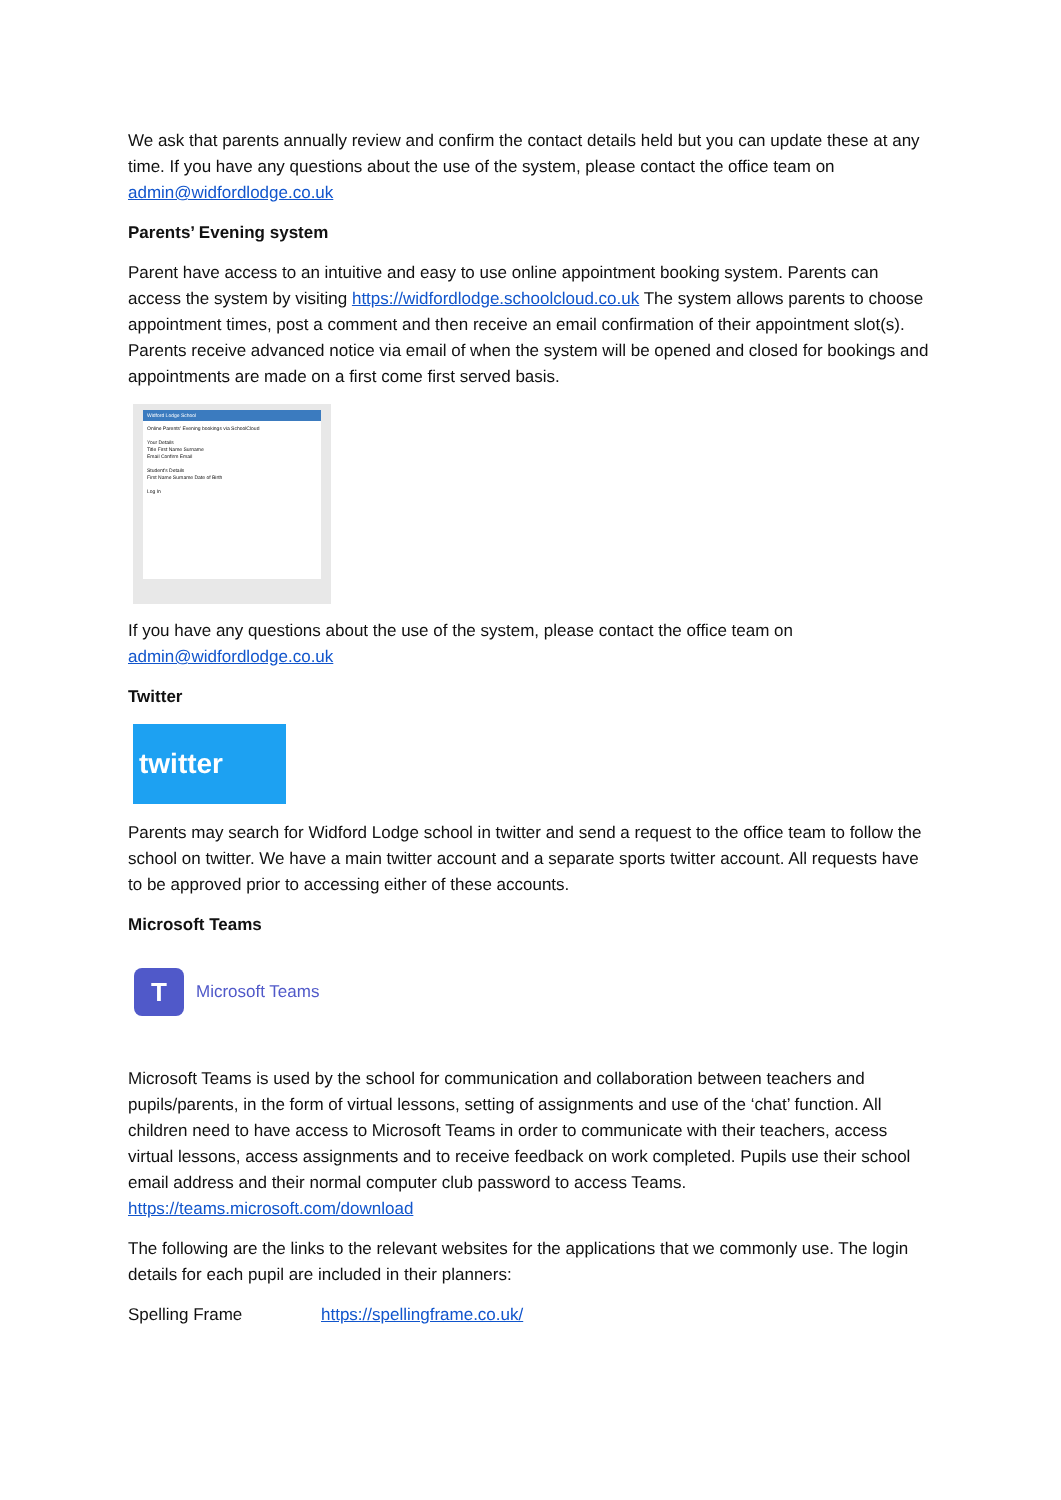We ask that parents annually review and confirm the contact details held but you can update these at any time. If you have any questions about the use of the system, please contact the office team on admin@widfordlodge.co.uk
Parents’ Evening system
Parent have access to an intuitive and easy to use online appointment booking system. Parents can access the system by visiting https://widfordlodge.schoolcloud.co.uk The system allows parents to choose appointment times, post a comment and then receive an email confirmation of their appointment slot(s). Parents receive advanced notice via email of when the system will be opened and closed for bookings and appointments are made on a first come first served basis.
Widford Lodge School
Online Parents' Evening bookings via SchoolCloud
Your Details
Title First Name Surname
Email Confirm Email
Student's Details
First Name Surname Date of Birth
Log In
If you have any questions about the use of the system, please contact the office team on admin@widfordlodge.co.uk
Twitter
twitter
Parents may search for Widford Lodge school in twitter and send a request to the office team to follow the school on twitter. We have a main twitter account and a separate sports twitter account. All requests have to be approved prior to accessing either of these accounts.
Microsoft Teams
T
Microsoft Teams
Microsoft Teams is used by the school for communication and collaboration between teachers and pupils/parents, in the form of virtual lessons, setting of assignments and use of the ‘chat’ function. All children need to have access to Microsoft Teams in order to communicate with their teachers, access virtual lessons, access assignments and to receive feedback on work completed. Pupils use their school email address and their normal computer club password to access Teams. https://teams.microsoft.com/download
The following are the links to the relevant websites for the applications that we commonly use. The login details for each pupil are included in their planners:
Spelling Frame https://spellingframe.co.uk/